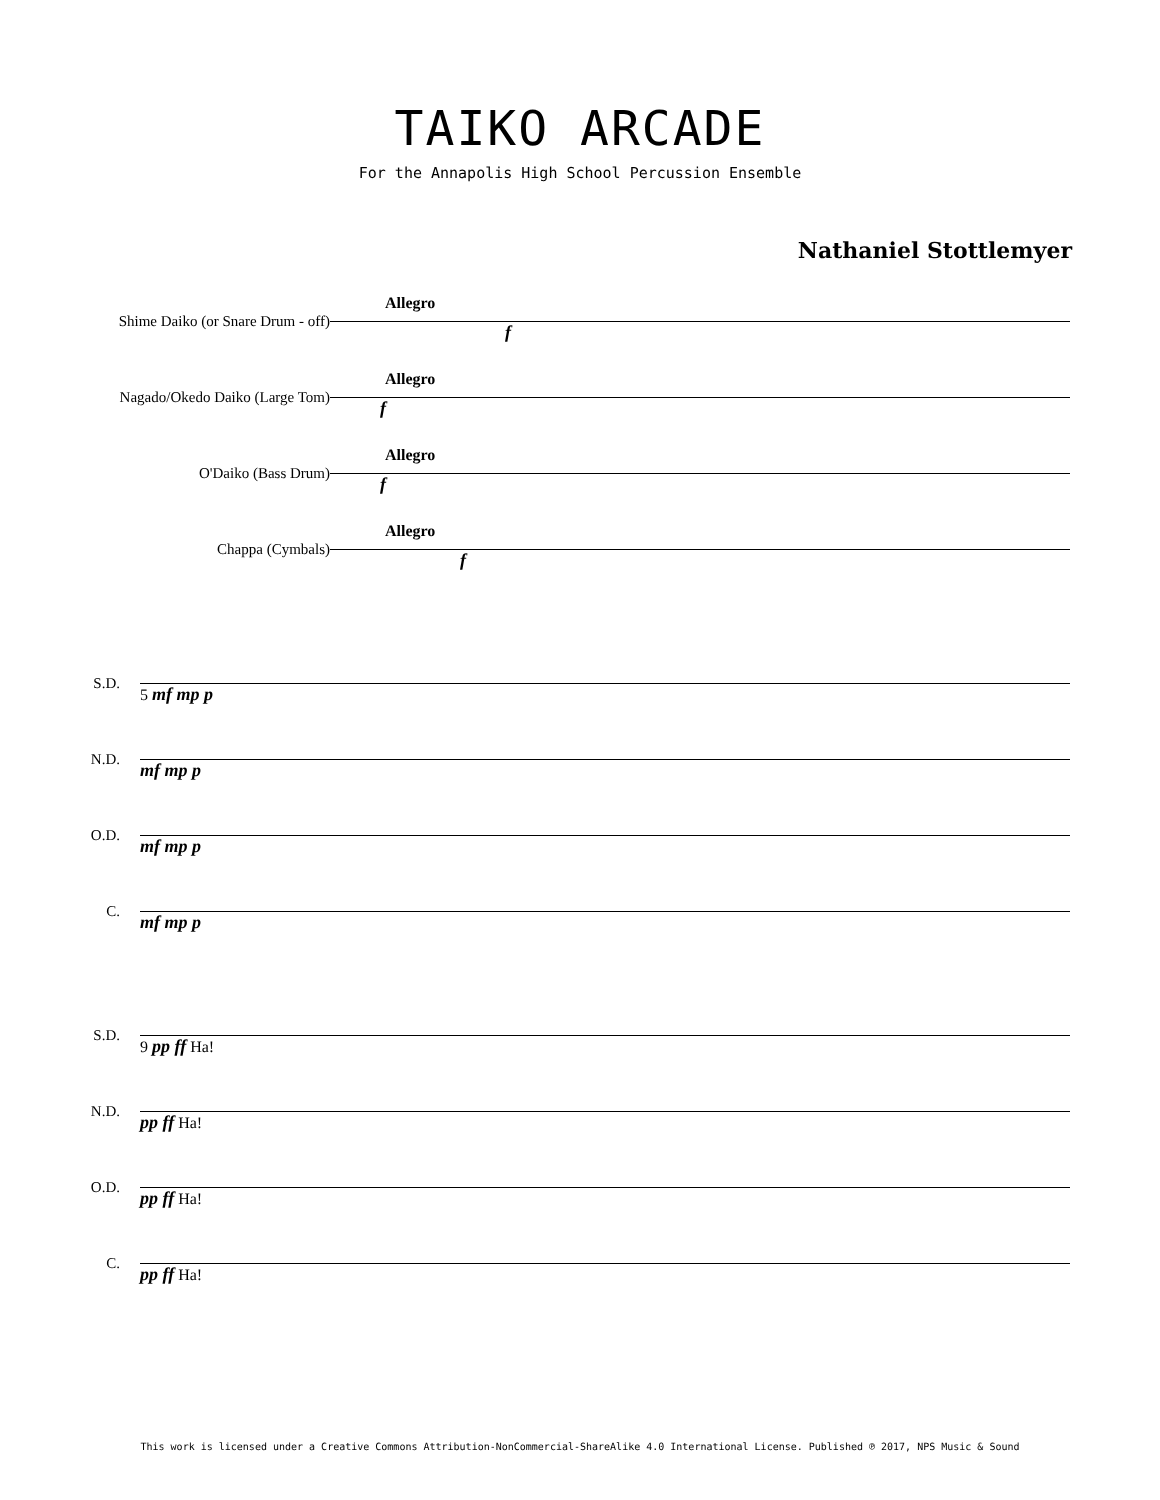TAIKO ARCADE
For the Annapolis High School Percussion Ensemble
Nathaniel Stottlemyer
Shime Daiko (or Snare Drum - off)
Nagado/Okedo Daiko (Large Tom)
O'Daiko (Bass Drum)
Chappa (Cymbals)
Allegro
f
Allegro
f
Allegro
f
Allegro
f
S.D.
N.D.
O.D.
C.
5 mf mp p
mf mp p
mf mp p
mf mp p
S.D.
N.D.
O.D.
C.
9 pp ff Ha!
pp ff Ha!
pp ff Ha!
pp ff Ha!
This work is licensed under a Creative Commons Attribution-NonCommercial-ShareAlike 4.0 International License. Published ℗ 2017, NPS Music & Sound